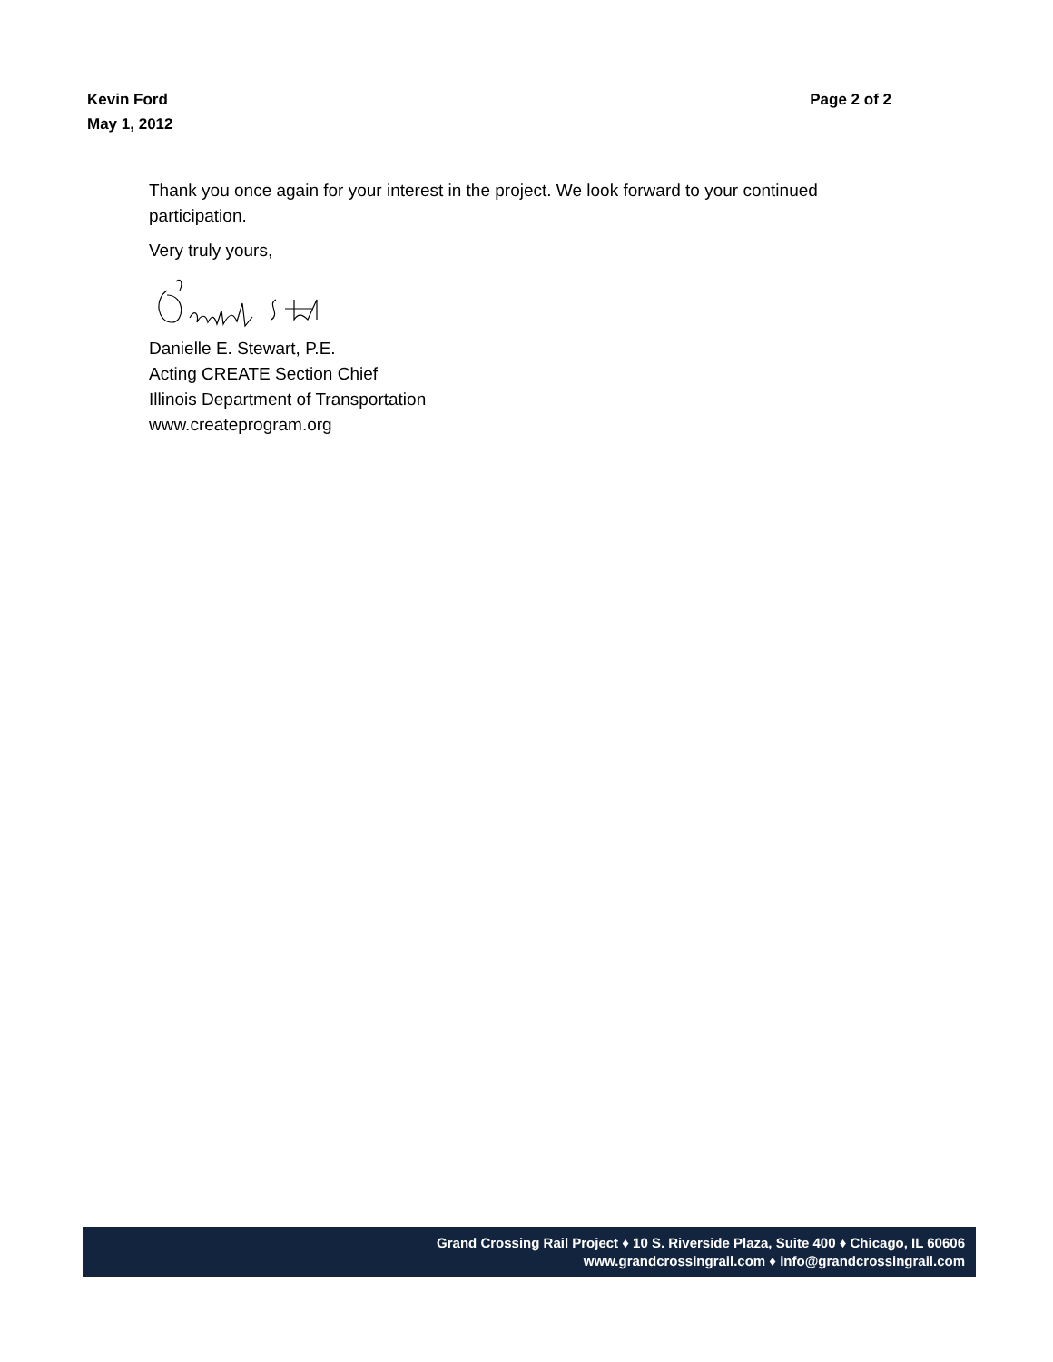Kevin Ford
May 1, 2012
Page 2 of 2
Thank you once again for your interest in the project. We look forward to your continued participation.
Very truly yours,
Danielle E. Stewart, P.E.
Acting CREATE Section Chief
Illinois Department of Transportation
www.createprogram.org
Grand Crossing Rail Project ♦ 10 S. Riverside Plaza, Suite 400 ♦ Chicago, IL 60606
www.grandcrossingrail.com ♦ info@grandcrossingrail.com